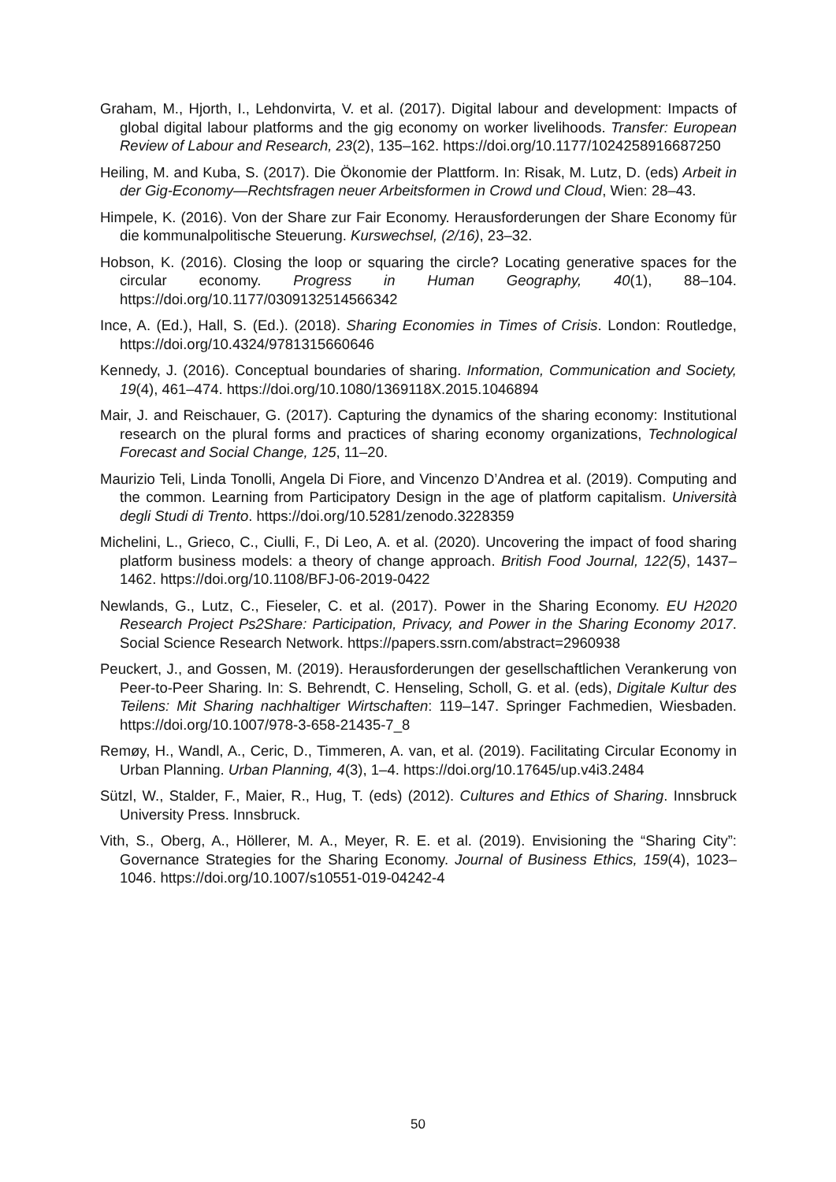Graham, M., Hjorth, I., Lehdonvirta, V. et al. (2017). Digital labour and development: Impacts of global digital labour platforms and the gig economy on worker livelihoods. Transfer: European Review of Labour and Research, 23(2), 135–162. https://doi.org/10.1177/1024258916687250
Heiling, M. and Kuba, S. (2017). Die Ökonomie der Plattform. In: Risak, M. Lutz, D. (eds) Arbeit in der Gig-Economy—Rechtsfragen neuer Arbeitsformen in Crowd und Cloud, Wien: 28–43.
Himpele, K. (2016). Von der Share zur Fair Economy. Herausforderungen der Share Economy für die kommunalpolitische Steuerung. Kurswechsel, (2/16), 23–32.
Hobson, K. (2016). Closing the loop or squaring the circle? Locating generative spaces for the circular economy. Progress in Human Geography, 40(1), 88–104. https://doi.org/10.1177/0309132514566342
Ince, A. (Ed.), Hall, S. (Ed.). (2018). Sharing Economies in Times of Crisis. London: Routledge, https://doi.org/10.4324/9781315660646
Kennedy, J. (2016). Conceptual boundaries of sharing. Information, Communication and Society, 19(4), 461–474. https://doi.org/10.1080/1369118X.2015.1046894
Mair, J. and Reischauer, G. (2017). Capturing the dynamics of the sharing economy: Institutional research on the plural forms and practices of sharing economy organizations, Technological Forecast and Social Change, 125, 11–20.
Maurizio Teli, Linda Tonolli, Angela Di Fiore, and Vincenzo D’Andrea et al. (2019). Computing and the common. Learning from Participatory Design in the age of platform capitalism. Università degli Studi di Trento. https://doi.org/10.5281/zenodo.3228359
Michelini, L., Grieco, C., Ciulli, F., Di Leo, A. et al. (2020). Uncovering the impact of food sharing platform business models: a theory of change approach. British Food Journal, 122(5), 1437–1462. https://doi.org/10.1108/BFJ-06-2019-0422
Newlands, G., Lutz, C., Fieseler, C. et al. (2017). Power in the Sharing Economy. EU H2020 Research Project Ps2Share: Participation, Privacy, and Power in the Sharing Economy 2017. Social Science Research Network. https://papers.ssrn.com/abstract=2960938
Peuckert, J., and Gossen, M. (2019). Herausforderungen der gesellschaftlichen Verankerung von Peer-to-Peer Sharing. In: S. Behrendt, C. Henseling, Scholl, G. et al. (eds), Digitale Kultur des Teilens: Mit Sharing nachhaltiger Wirtschaften: 119–147. Springer Fachmedien, Wiesbaden. https://doi.org/10.1007/978-3-658-21435-7_8
Remøy, H., Wandl, A., Ceric, D., Timmeren, A. van, et al. (2019). Facilitating Circular Economy in Urban Planning. Urban Planning, 4(3), 1–4. https://doi.org/10.17645/up.v4i3.2484
Sützl, W., Stalder, F., Maier, R., Hug, T. (eds) (2012). Cultures and Ethics of Sharing. Innsbruck University Press. Innsbruck.
Vith, S., Oberg, A., Höllerer, M. A., Meyer, R. E. et al. (2019). Envisioning the “Sharing City”: Governance Strategies for the Sharing Economy. Journal of Business Ethics, 159(4), 1023–1046. https://doi.org/10.1007/s10551-019-04242-4
50